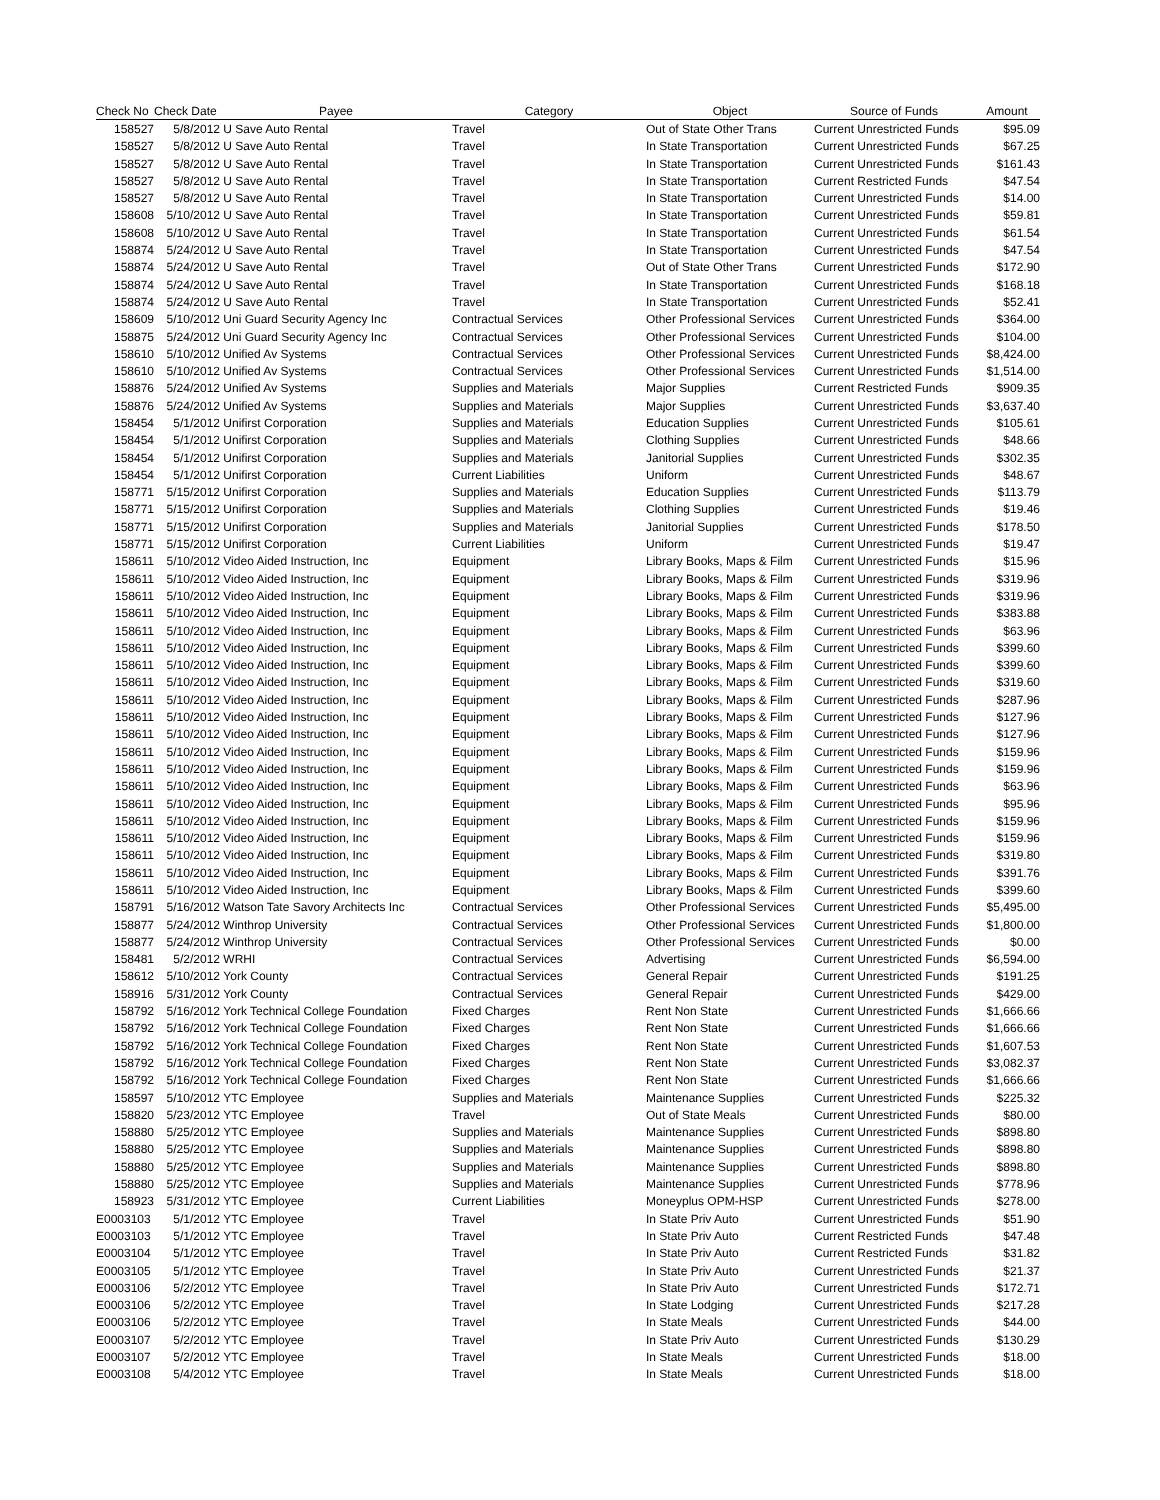| Check No | Check Date | Payee | Category | Object | Source of Funds | Amount |
| --- | --- | --- | --- | --- | --- | --- |
| 158527 | 5/8/2012 | U Save Auto Rental | Travel | Out of State Other Trans | Current Unrestricted Funds | $95.09 |
| 158527 | 5/8/2012 | U Save Auto Rental | Travel | In State Transportation | Current Unrestricted Funds | $67.25 |
| 158527 | 5/8/2012 | U Save Auto Rental | Travel | In State Transportation | Current Unrestricted Funds | $161.43 |
| 158527 | 5/8/2012 | U Save Auto Rental | Travel | In State Transportation | Current Restricted Funds | $47.54 |
| 158527 | 5/8/2012 | U Save Auto Rental | Travel | In State Transportation | Current Unrestricted Funds | $14.00 |
| 158608 | 5/10/2012 | U Save Auto Rental | Travel | In State Transportation | Current Unrestricted Funds | $59.81 |
| 158608 | 5/10/2012 | U Save Auto Rental | Travel | In State Transportation | Current Unrestricted Funds | $61.54 |
| 158874 | 5/24/2012 | U Save Auto Rental | Travel | In State Transportation | Current Unrestricted Funds | $47.54 |
| 158874 | 5/24/2012 | U Save Auto Rental | Travel | Out of State Other Trans | Current Unrestricted Funds | $172.90 |
| 158874 | 5/24/2012 | U Save Auto Rental | Travel | In State Transportation | Current Unrestricted Funds | $168.18 |
| 158874 | 5/24/2012 | U Save Auto Rental | Travel | In State Transportation | Current Unrestricted Funds | $52.41 |
| 158609 | 5/10/2012 | Uni Guard Security Agency Inc | Contractual Services | Other Professional Services | Current Unrestricted Funds | $364.00 |
| 158875 | 5/24/2012 | Uni Guard Security Agency Inc | Contractual Services | Other Professional Services | Current Unrestricted Funds | $104.00 |
| 158610 | 5/10/2012 | Unified Av Systems | Contractual Services | Other Professional Services | Current Unrestricted Funds | $8,424.00 |
| 158610 | 5/10/2012 | Unified Av Systems | Contractual Services | Other Professional Services | Current Unrestricted Funds | $1,514.00 |
| 158876 | 5/24/2012 | Unified Av Systems | Supplies and Materials | Major Supplies | Current Restricted Funds | $909.35 |
| 158876 | 5/24/2012 | Unified Av Systems | Supplies and Materials | Major Supplies | Current Unrestricted Funds | $3,637.40 |
| 158454 | 5/1/2012 | Unifirst Corporation | Supplies and Materials | Education Supplies | Current Unrestricted Funds | $105.61 |
| 158454 | 5/1/2012 | Unifirst Corporation | Supplies and Materials | Clothing Supplies | Current Unrestricted Funds | $48.66 |
| 158454 | 5/1/2012 | Unifirst Corporation | Supplies and Materials | Janitorial Supplies | Current Unrestricted Funds | $302.35 |
| 158454 | 5/1/2012 | Unifirst Corporation | Current Liabilities | Uniform | Current Unrestricted Funds | $48.67 |
| 158771 | 5/15/2012 | Unifirst Corporation | Supplies and Materials | Education Supplies | Current Unrestricted Funds | $113.79 |
| 158771 | 5/15/2012 | Unifirst Corporation | Supplies and Materials | Clothing Supplies | Current Unrestricted Funds | $19.46 |
| 158771 | 5/15/2012 | Unifirst Corporation | Supplies and Materials | Janitorial Supplies | Current Unrestricted Funds | $178.50 |
| 158771 | 5/15/2012 | Unifirst Corporation | Current Liabilities | Uniform | Current Unrestricted Funds | $19.47 |
| 158611 | 5/10/2012 | Video Aided Instruction, Inc | Equipment | Library Books, Maps & Film | Current Unrestricted Funds | $15.96 |
| 158611 | 5/10/2012 | Video Aided Instruction, Inc | Equipment | Library Books, Maps & Film | Current Unrestricted Funds | $319.96 |
| 158611 | 5/10/2012 | Video Aided Instruction, Inc | Equipment | Library Books, Maps & Film | Current Unrestricted Funds | $319.96 |
| 158611 | 5/10/2012 | Video Aided Instruction, Inc | Equipment | Library Books, Maps & Film | Current Unrestricted Funds | $383.88 |
| 158611 | 5/10/2012 | Video Aided Instruction, Inc | Equipment | Library Books, Maps & Film | Current Unrestricted Funds | $63.96 |
| 158611 | 5/10/2012 | Video Aided Instruction, Inc | Equipment | Library Books, Maps & Film | Current Unrestricted Funds | $399.60 |
| 158611 | 5/10/2012 | Video Aided Instruction, Inc | Equipment | Library Books, Maps & Film | Current Unrestricted Funds | $399.60 |
| 158611 | 5/10/2012 | Video Aided Instruction, Inc | Equipment | Library Books, Maps & Film | Current Unrestricted Funds | $319.60 |
| 158611 | 5/10/2012 | Video Aided Instruction, Inc | Equipment | Library Books, Maps & Film | Current Unrestricted Funds | $287.96 |
| 158611 | 5/10/2012 | Video Aided Instruction, Inc | Equipment | Library Books, Maps & Film | Current Unrestricted Funds | $127.96 |
| 158611 | 5/10/2012 | Video Aided Instruction, Inc | Equipment | Library Books, Maps & Film | Current Unrestricted Funds | $127.96 |
| 158611 | 5/10/2012 | Video Aided Instruction, Inc | Equipment | Library Books, Maps & Film | Current Unrestricted Funds | $159.96 |
| 158611 | 5/10/2012 | Video Aided Instruction, Inc | Equipment | Library Books, Maps & Film | Current Unrestricted Funds | $159.96 |
| 158611 | 5/10/2012 | Video Aided Instruction, Inc | Equipment | Library Books, Maps & Film | Current Unrestricted Funds | $63.96 |
| 158611 | 5/10/2012 | Video Aided Instruction, Inc | Equipment | Library Books, Maps & Film | Current Unrestricted Funds | $95.96 |
| 158611 | 5/10/2012 | Video Aided Instruction, Inc | Equipment | Library Books, Maps & Film | Current Unrestricted Funds | $159.96 |
| 158611 | 5/10/2012 | Video Aided Instruction, Inc | Equipment | Library Books, Maps & Film | Current Unrestricted Funds | $159.96 |
| 158611 | 5/10/2012 | Video Aided Instruction, Inc | Equipment | Library Books, Maps & Film | Current Unrestricted Funds | $319.80 |
| 158611 | 5/10/2012 | Video Aided Instruction, Inc | Equipment | Library Books, Maps & Film | Current Unrestricted Funds | $391.76 |
| 158611 | 5/10/2012 | Video Aided Instruction, Inc | Equipment | Library Books, Maps & Film | Current Unrestricted Funds | $399.60 |
| 158791 | 5/16/2012 | Watson Tate Savory Architects Inc | Contractual Services | Other Professional Services | Current Unrestricted Funds | $5,495.00 |
| 158877 | 5/24/2012 | Winthrop University | Contractual Services | Other Professional Services | Current Unrestricted Funds | $1,800.00 |
| 158877 | 5/24/2012 | Winthrop University | Contractual Services | Other Professional Services | Current Unrestricted Funds | $0.00 |
| 158481 | 5/2/2012 | WRHI | Contractual Services | Advertising | Current Unrestricted Funds | $6,594.00 |
| 158612 | 5/10/2012 | York County | Contractual Services | General Repair | Current Unrestricted Funds | $191.25 |
| 158916 | 5/31/2012 | York County | Contractual Services | General Repair | Current Unrestricted Funds | $429.00 |
| 158792 | 5/16/2012 | York Technical College Foundation | Fixed Charges | Rent Non State | Current Unrestricted Funds | $1,666.66 |
| 158792 | 5/16/2012 | York Technical College Foundation | Fixed Charges | Rent Non State | Current Unrestricted Funds | $1,666.66 |
| 158792 | 5/16/2012 | York Technical College Foundation | Fixed Charges | Rent Non State | Current Unrestricted Funds | $1,607.53 |
| 158792 | 5/16/2012 | York Technical College Foundation | Fixed Charges | Rent Non State | Current Unrestricted Funds | $3,082.37 |
| 158792 | 5/16/2012 | York Technical College Foundation | Fixed Charges | Rent Non State | Current Unrestricted Funds | $1,666.66 |
| 158597 | 5/10/2012 | YTC Employee | Supplies and Materials | Maintenance Supplies | Current Unrestricted Funds | $225.32 |
| 158820 | 5/23/2012 | YTC Employee | Travel | Out of State Meals | Current Unrestricted Funds | $80.00 |
| 158880 | 5/25/2012 | YTC Employee | Supplies and Materials | Maintenance Supplies | Current Unrestricted Funds | $898.80 |
| 158880 | 5/25/2012 | YTC Employee | Supplies and Materials | Maintenance Supplies | Current Unrestricted Funds | $898.80 |
| 158880 | 5/25/2012 | YTC Employee | Supplies and Materials | Maintenance Supplies | Current Unrestricted Funds | $898.80 |
| 158880 | 5/25/2012 | YTC Employee | Supplies and Materials | Maintenance Supplies | Current Unrestricted Funds | $778.96 |
| 158923 | 5/31/2012 | YTC Employee | Current Liabilities | Moneyplus OPM-HSP | Current Unrestricted Funds | $278.00 |
| E0003103 | 5/1/2012 | YTC Employee | Travel | In State Priv Auto | Current Unrestricted Funds | $51.90 |
| E0003103 | 5/1/2012 | YTC Employee | Travel | In State Priv Auto | Current Restricted Funds | $47.48 |
| E0003104 | 5/1/2012 | YTC Employee | Travel | In State Priv Auto | Current Restricted Funds | $31.82 |
| E0003105 | 5/1/2012 | YTC Employee | Travel | In State Priv Auto | Current Unrestricted Funds | $21.37 |
| E0003106 | 5/2/2012 | YTC Employee | Travel | In State Priv Auto | Current Unrestricted Funds | $172.71 |
| E0003106 | 5/2/2012 | YTC Employee | Travel | In State Lodging | Current Unrestricted Funds | $217.28 |
| E0003106 | 5/2/2012 | YTC Employee | Travel | In State Meals | Current Unrestricted Funds | $44.00 |
| E0003107 | 5/2/2012 | YTC Employee | Travel | In State Priv Auto | Current Unrestricted Funds | $130.29 |
| E0003107 | 5/2/2012 | YTC Employee | Travel | In State Meals | Current Unrestricted Funds | $18.00 |
| E0003108 | 5/4/2012 | YTC Employee | Travel | In State Meals | Current Unrestricted Funds | $18.00 |